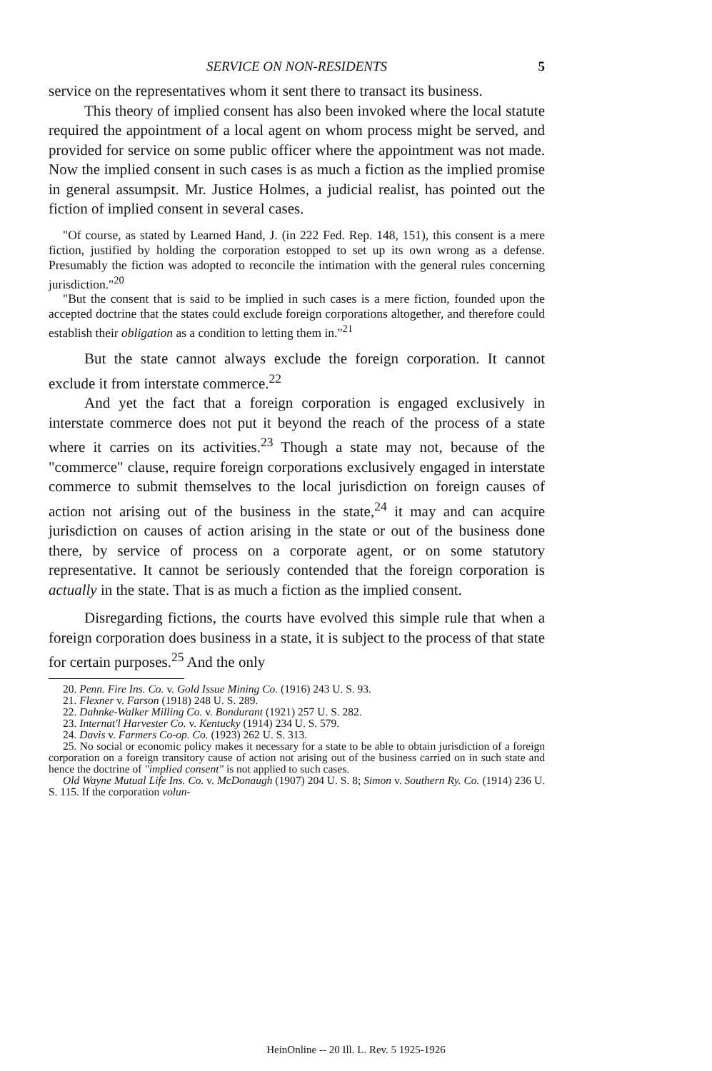SERVICE ON NON-RESIDENTS 5
service on the representatives whom it sent there to transact its business.
This theory of implied consent has also been invoked where the local statute required the appointment of a local agent on whom process might be served, and provided for service on some public officer where the appointment was not made. Now the implied consent in such cases is as much a fiction as the implied promise in general assumpsit. Mr. Justice Holmes, a judicial realist, has pointed out the fiction of implied consent in several cases.
"Of course, as stated by Learned Hand, J. (in 222 Fed. Rep. 148, 151), this consent is a mere fiction, justified by holding the corporation estopped to set up its own wrong as a defense. Presumably the fiction was adopted to reconcile the intimation with the general rules concerning jurisdiction."<sup>20</sup>
"But the consent that is said to be implied in such cases is a mere fiction, founded upon the accepted doctrine that the states could exclude foreign corporations altogether, and therefore could establish their obligation as a condition to letting them in."<sup>21</sup>
But the state cannot always exclude the foreign corporation. It cannot exclude it from interstate commerce.<sup>22</sup>
And yet the fact that a foreign corporation is engaged exclusively in interstate commerce does not put it beyond the reach of the process of a state where it carries on its activities.<sup>23</sup> Though a state may not, because of the "commerce" clause, require foreign corporations exclusively engaged in interstate commerce to submit themselves to the local jurisdiction on foreign causes of action not arising out of the business in the state,<sup>24</sup> it may and can acquire jurisdiction on causes of action arising in the state or out of the business done there, by service of process on a corporate agent, or on some statutory representative. It cannot be seriously contended that the foreign corporation is actually in the state. That is as much a fiction as the implied consent.
Disregarding fictions, the courts have evolved this simple rule that when a foreign corporation does business in a state, it is subject to the process of that state for certain purposes.<sup>25</sup> And the only
20. Penn. Fire Ins. Co. v. Gold Issue Mining Co. (1916) 243 U. S. 93.
21. Flexner v. Farson (1918) 248 U. S. 289.
22. Dahnke-Walker Milling Co. v. Bondurant (1921) 257 U. S. 282.
23. Internat'l Harvester Co. v. Kentucky (1914) 234 U. S. 579.
24. Davis v. Farmers Co-op. Co. (1923) 262 U. S. 313.
25. No social or economic policy makes it necessary for a state to be able to obtain jurisdiction of a foreign corporation on a foreign transitory cause of action not arising out of the business carried on in such state and hence the doctrine of "implied consent" is not applied to such cases.
Old Wayne Mutual Life Ins. Co. v. McDonaugh (1907) 204 U. S. 8; Simon v. Southern Ry. Co. (1914) 236 U. S. 115. If the corporation volun-
HeinOnline -- 20 Ill. L. Rev. 5 1925-1926